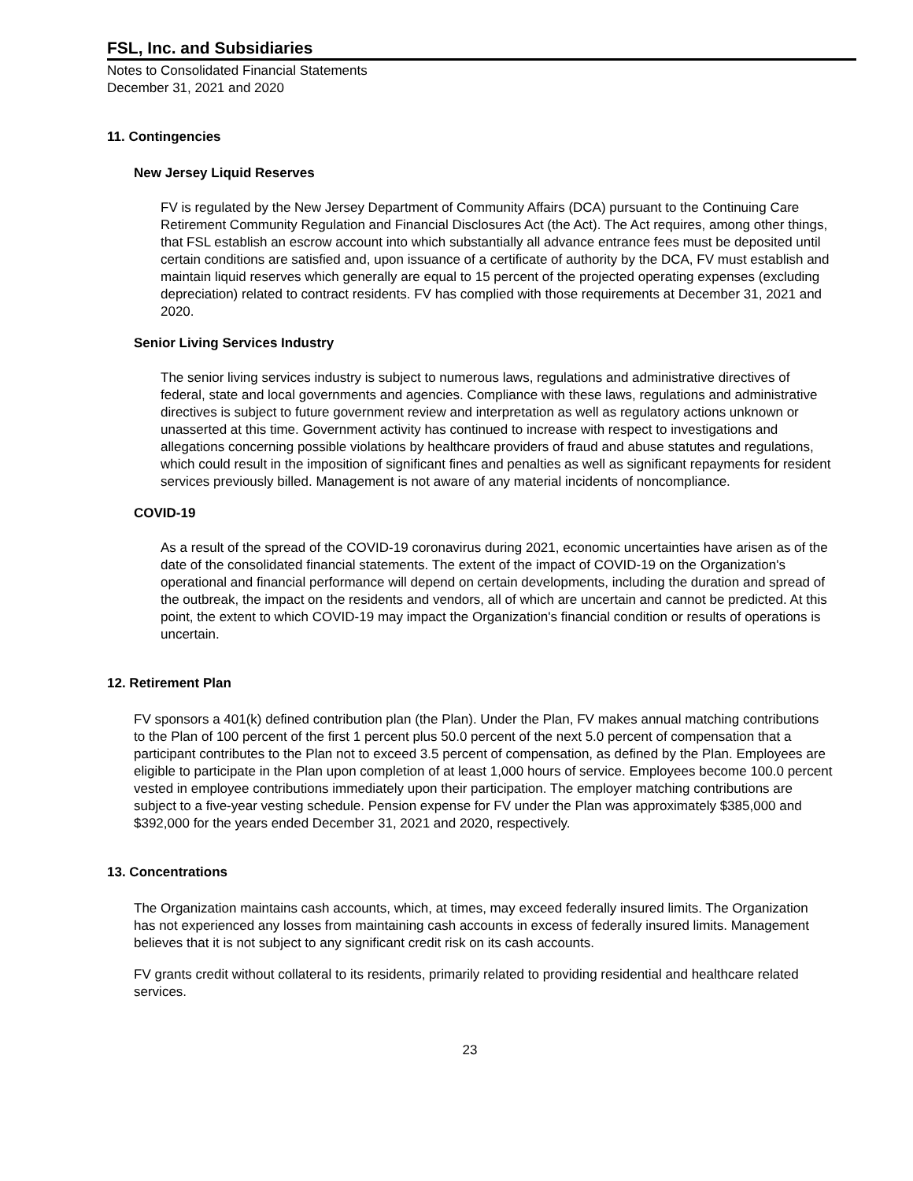FSL, Inc. and Subsidiaries
Notes to Consolidated Financial Statements
December 31, 2021 and 2020
11. Contingencies
New Jersey Liquid Reserves
FV is regulated by the New Jersey Department of Community Affairs (DCA) pursuant to the Continuing Care Retirement Community Regulation and Financial Disclosures Act (the Act). The Act requires, among other things, that FSL establish an escrow account into which substantially all advance entrance fees must be deposited until certain conditions are satisfied and, upon issuance of a certificate of authority by the DCA, FV must establish and maintain liquid reserves which generally are equal to 15 percent of the projected operating expenses (excluding depreciation) related to contract residents. FV has complied with those requirements at December 31, 2021 and 2020.
Senior Living Services Industry
The senior living services industry is subject to numerous laws, regulations and administrative directives of federal, state and local governments and agencies. Compliance with these laws, regulations and administrative directives is subject to future government review and interpretation as well as regulatory actions unknown or unasserted at this time. Government activity has continued to increase with respect to investigations and allegations concerning possible violations by healthcare providers of fraud and abuse statutes and regulations, which could result in the imposition of significant fines and penalties as well as significant repayments for resident services previously billed. Management is not aware of any material incidents of noncompliance.
COVID-19
As a result of the spread of the COVID-19 coronavirus during 2021, economic uncertainties have arisen as of the date of the consolidated financial statements. The extent of the impact of COVID-19 on the Organization's operational and financial performance will depend on certain developments, including the duration and spread of the outbreak, the impact on the residents and vendors, all of which are uncertain and cannot be predicted. At this point, the extent to which COVID-19 may impact the Organization's financial condition or results of operations is uncertain.
12. Retirement Plan
FV sponsors a 401(k) defined contribution plan (the Plan). Under the Plan, FV makes annual matching contributions to the Plan of 100 percent of the first 1 percent plus 50.0 percent of the next 5.0 percent of compensation that a participant contributes to the Plan not to exceed 3.5 percent of compensation, as defined by the Plan. Employees are eligible to participate in the Plan upon completion of at least 1,000 hours of service. Employees become 100.0 percent vested in employee contributions immediately upon their participation. The employer matching contributions are subject to a five-year vesting schedule. Pension expense for FV under the Plan was approximately $385,000 and $392,000 for the years ended December 31, 2021 and 2020, respectively.
13. Concentrations
The Organization maintains cash accounts, which, at times, may exceed federally insured limits. The Organization has not experienced any losses from maintaining cash accounts in excess of federally insured limits. Management believes that it is not subject to any significant credit risk on its cash accounts.
FV grants credit without collateral to its residents, primarily related to providing residential and healthcare related services.
23